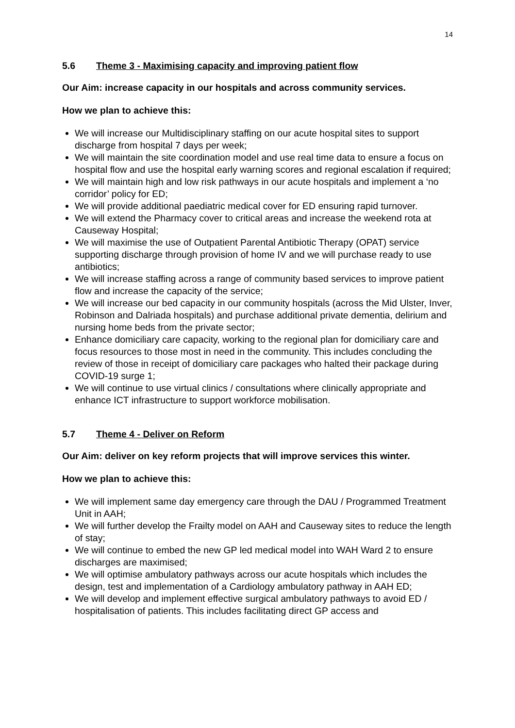14
5.6 Theme 3 - Maximising capacity and improving patient flow
Our Aim: increase capacity in our hospitals and across community services.
How we plan to achieve this:
We will increase our Multidisciplinary staffing on our acute hospital sites to support discharge from hospital 7 days per week;
We will maintain the site coordination model and use real time data to ensure a focus on hospital flow and use the hospital early warning scores and regional escalation if required;
We will maintain high and low risk pathways in our acute hospitals and implement a ‘no corridor’ policy for ED;
We will provide additional paediatric medical cover for ED ensuring rapid turnover.
We will extend the Pharmacy cover to critical areas and increase the weekend rota at Causeway Hospital;
We will maximise the use of Outpatient Parental Antibiotic Therapy (OPAT) service supporting discharge through provision of home IV and we will purchase ready to use antibiotics;
We will increase staffing across a range of community based services to improve patient flow and increase the capacity of the service;
We will increase our bed capacity in our community hospitals (across the Mid Ulster, Inver, Robinson and Dalriada hospitals) and purchase additional private dementia, delirium and nursing home beds from the private sector;
Enhance domiciliary care capacity, working to the regional plan for domiciliary care and focus resources to those most in need in the community. This includes concluding the review of those in receipt of domiciliary care packages who halted their package during COVID-19 surge 1;
We will continue to use virtual clinics / consultations where clinically appropriate and enhance ICT infrastructure to support workforce mobilisation.
5.7 Theme 4 - Deliver on Reform
Our Aim: deliver on key reform projects that will improve services this winter.
How we plan to achieve this:
We will implement same day emergency care through the DAU / Programmed Treatment Unit in AAH;
We will further develop the Frailty model on AAH and Causeway sites to reduce the length of stay;
We will continue to embed the new GP led medical model into WAH Ward 2 to ensure discharges are maximised;
We will optimise ambulatory pathways across our acute hospitals which includes the design, test and implementation of a Cardiology ambulatory pathway in AAH ED;
We will develop and implement effective surgical ambulatory pathways to avoid ED / hospitalisation of patients. This includes facilitating direct GP access and